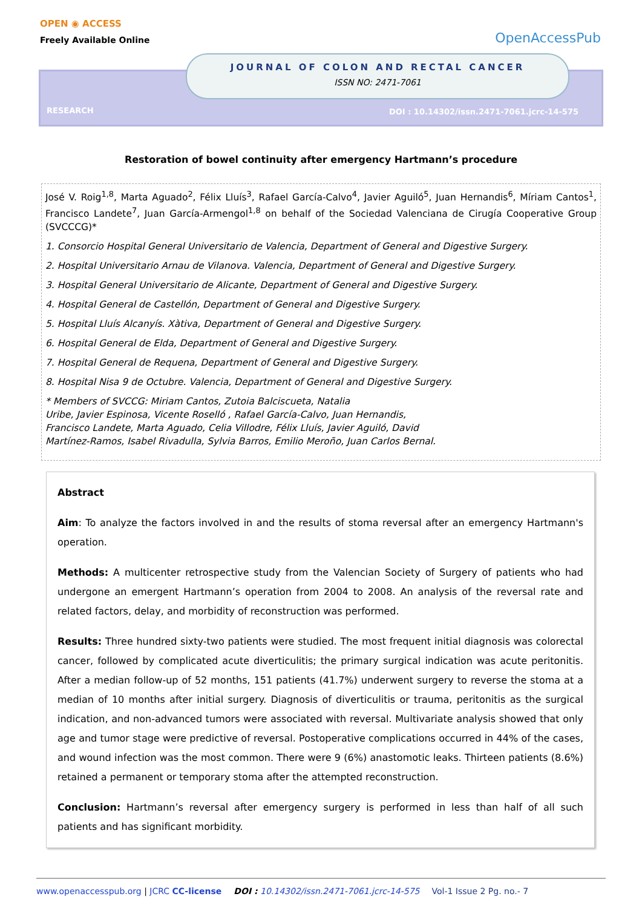OPEN ◉ ACCESS
Freely Available Online
OpenAccessPub
JOURNAL OF COLON AND RECTAL CANCER
ISSN NO: 2471-7061
RESEARCH DOI : 10.14302/issn.2471-7061.jcrc-14-575
Restoration of bowel continuity after emergency Hartmann’s procedure
José V. Roig<sup>1,8</sup>, Marta Aguado<sup>2</sup>, Félix Lluís<sup>3</sup>, Rafael García-Calvo<sup>4</sup>, Javier Aguiló<sup>5</sup>, Juan Hernandis<sup>6</sup>, Míriam Cantos<sup>1</sup>, Francisco Landete<sup>7</sup>, Juan García-Armengol<sup>1,8</sup> on behalf of the Sociedad Valenciana de Cirugía Cooperative Group (SVCCCG)*
1. Consorcio Hospital General Universitario de Valencia, Department of General and Digestive Surgery.
2. Hospital Universitario Arnau de Vilanova. Valencia, Department of General and Digestive Surgery.
3. Hospital General Universitario de Alicante, Department of General and Digestive Surgery.
4. Hospital General de Castellón, Department of General and Digestive Surgery.
5. Hospital Lluís Alcanyís. Xàtiva, Department of General and Digestive Surgery.
6. Hospital General de Elda, Department of General and Digestive Surgery.
7. Hospital General de Requena, Department of General and Digestive Surgery.
8. Hospital Nisa 9 de Octubre. Valencia, Department of General and Digestive Surgery.
* Members of SVCCG: Miriam Cantos, Zutoia Balciscueta, Natalia
Uribe, Javier Espinosa, Vicente Roselló , Rafael García-Calvo, Juan Hernandis,
Francisco Landete, Marta Aguado, Celia Villodre, Félix Lluís, Javier Aguiló, David
Martínez-Ramos, Isabel Rivadulla, Sylvia Barros, Emilio Meroño, Juan Carlos Bernal.
Abstract
Aim: To analyze the factors involved in and the results of stoma reversal after an emergency Hartmann's operation.
Methods: A multicenter retrospective study from the Valencian Society of Surgery of patients who had undergone an emergent Hartmann’s operation from 2004 to 2008. An analysis of the reversal rate and related factors, delay, and morbidity of reconstruction was performed.
Results: Three hundred sixty-two patients were studied. The most frequent initial diagnosis was colorectal cancer, followed by complicated acute diverticulitis; the primary surgical indication was acute peritonitis. After a median follow-up of 52 months, 151 patients (41.7%) underwent surgery to reverse the stoma at a median of 10 months after initial surgery. Diagnosis of diverticulitis or trauma, peritonitis as the surgical indication, and non-advanced tumors were associated with reversal. Multivariate analysis showed that only age and tumor stage were predictive of reversal. Postoperative complications occurred in 44% of the cases, and wound infection was the most common. There were 9 (6%) anastomotic leaks. Thirteen patients (8.6%) retained a permanent or temporary stoma after the attempted reconstruction.
Conclusion: Hartmann’s reversal after emergency surgery is performed in less than half of all such patients and has significant morbidity.
www.openaccesspub.org | JCRC CC-license DOI : 10.14302/issn.2471-7061.jcrc-14-575 Vol-1 Issue 2 Pg. no.- 7